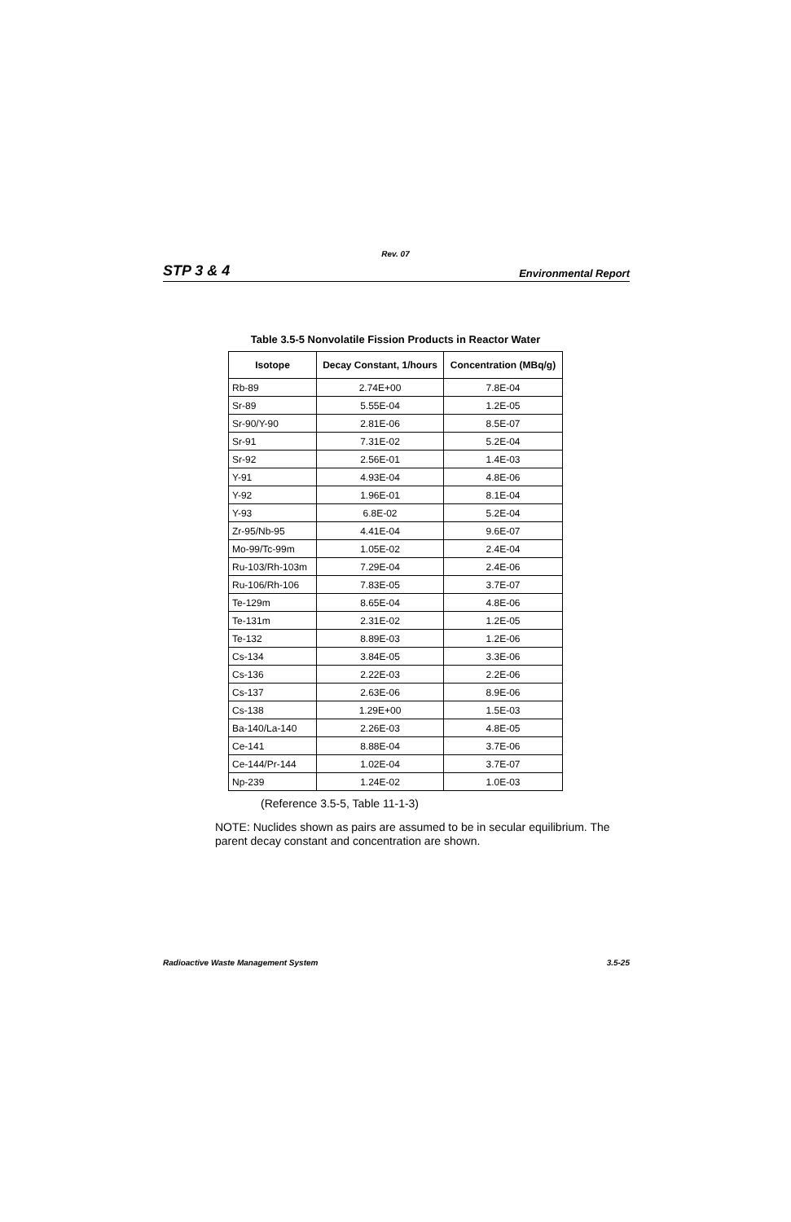Rev. 07
STP 3 & 4 Environmental Report
Table 3.5-5 Nonvolatile Fission Products in Reactor Water
| Isotope | Decay Constant, 1/hours | Concentration (MBq/g) |
| --- | --- | --- |
| Rb-89 | 2.74E+00 | 7.8E-04 |
| Sr-89 | 5.55E-04 | 1.2E-05 |
| Sr-90/Y-90 | 2.81E-06 | 8.5E-07 |
| Sr-91 | 7.31E-02 | 5.2E-04 |
| Sr-92 | 2.56E-01 | 1.4E-03 |
| Y-91 | 4.93E-04 | 4.8E-06 |
| Y-92 | 1.96E-01 | 8.1E-04 |
| Y-93 | 6.8E-02 | 5.2E-04 |
| Zr-95/Nb-95 | 4.41E-04 | 9.6E-07 |
| Mo-99/Tc-99m | 1.05E-02 | 2.4E-04 |
| Ru-103/Rh-103m | 7.29E-04 | 2.4E-06 |
| Ru-106/Rh-106 | 7.83E-05 | 3.7E-07 |
| Te-129m | 8.65E-04 | 4.8E-06 |
| Te-131m | 2.31E-02 | 1.2E-05 |
| Te-132 | 8.89E-03 | 1.2E-06 |
| Cs-134 | 3.84E-05 | 3.3E-06 |
| Cs-136 | 2.22E-03 | 2.2E-06 |
| Cs-137 | 2.63E-06 | 8.9E-06 |
| Cs-138 | 1.29E+00 | 1.5E-03 |
| Ba-140/La-140 | 2.26E-03 | 4.8E-05 |
| Ce-141 | 8.88E-04 | 3.7E-06 |
| Ce-144/Pr-144 | 1.02E-04 | 3.7E-07 |
| Np-239 | 1.24E-02 | 1.0E-03 |
(Reference 3.5-5, Table 11-1-3)
NOTE: Nuclides shown as pairs are assumed to be in secular equilibrium. The parent decay constant and concentration are shown.
Radioactive Waste Management System 3.5-25